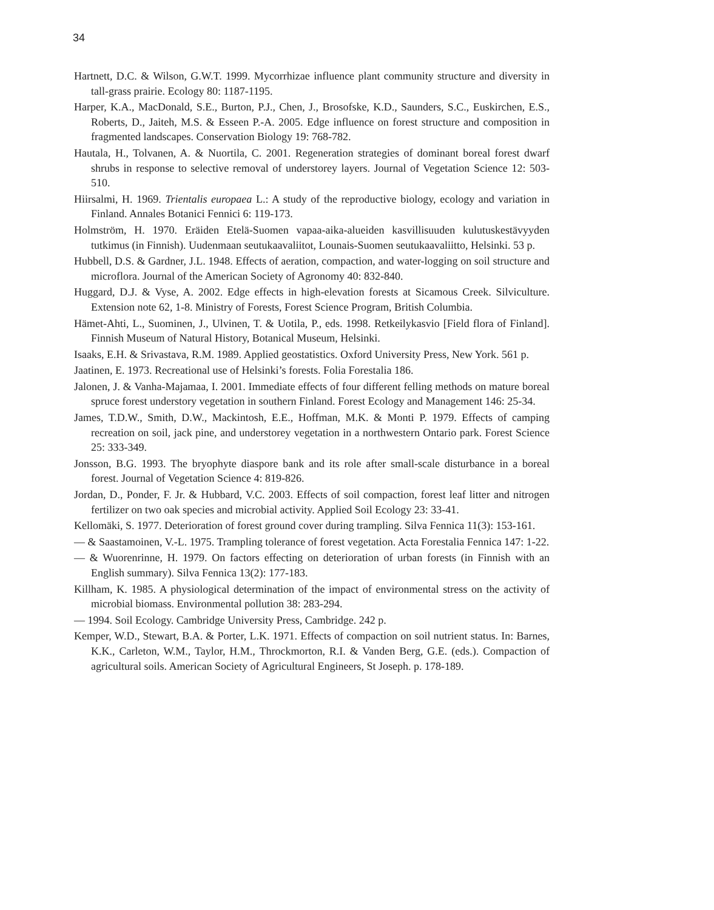34
Hartnett, D.C. & Wilson, G.W.T. 1999. Mycorrhizae influence plant community structure and diversity in tall-grass prairie. Ecology 80: 1187-1195.
Harper, K.A., MacDonald, S.E., Burton, P.J., Chen, J., Brosofske, K.D., Saunders, S.C., Euskirchen, E.S., Roberts, D., Jaiteh, M.S. & Esseen P.-A. 2005. Edge influence on forest structure and composition in fragmented landscapes. Conservation Biology 19: 768-782.
Hautala, H., Tolvanen, A. & Nuortila, C. 2001. Regeneration strategies of dominant boreal forest dwarf shrubs in response to selective removal of understorey layers. Journal of Vegetation Science 12: 503-510.
Hiirsalmi, H. 1969. Trientalis europaea L.: A study of the reproductive biology, ecology and variation in Finland. Annales Botanici Fennici 6: 119-173.
Holmström, H. 1970. Eräiden Etelä-Suomen vapaa-aika-alueiden kasvillisuuden kulutuskestävyyden tutkimus (in Finnish). Uudenmaan seutukaavaliitot, Lounais-Suomen seutukaavaliitto, Helsinki. 53 p.
Hubbell, D.S. & Gardner, J.L. 1948. Effects of aeration, compaction, and water-logging on soil structure and microflora. Journal of the American Society of Agronomy 40: 832-840.
Huggard, D.J. & Vyse, A. 2002. Edge effects in high-elevation forests at Sicamous Creek. Silviculture. Extension note 62, 1-8. Ministry of Forests, Forest Science Program, British Columbia.
Hämet-Ahti, L., Suominen, J., Ulvinen, T. & Uotila, P., eds. 1998. Retkeilykasvio [Field flora of Finland]. Finnish Museum of Natural History, Botanical Museum, Helsinki.
Isaaks, E.H. & Srivastava, R.M. 1989. Applied geostatistics. Oxford University Press, New York. 561 p.
Jaatinen, E. 1973. Recreational use of Helsinki’s forests. Folia Forestalia 186.
Jalonen, J. & Vanha-Majamaa, I. 2001. Immediate effects of four different felling methods on mature boreal spruce forest understory vegetation in southern Finland. Forest Ecology and Management 146: 25-34.
James, T.D.W., Smith, D.W., Mackintosh, E.E., Hoffman, M.K. & Monti P. 1979. Effects of camping recreation on soil, jack pine, and understorey vegetation in a northwestern Ontario park. Forest Science 25: 333-349.
Jonsson, B.G. 1993. The bryophyte diaspore bank and its role after small-scale disturbance in a boreal forest. Journal of Vegetation Science 4: 819-826.
Jordan, D., Ponder, F. Jr. & Hubbard, V.C. 2003. Effects of soil compaction, forest leaf litter and nitrogen fertilizer on two oak species and microbial activity. Applied Soil Ecology 23: 33-41.
Kellomäki, S. 1977. Deterioration of forest ground cover during trampling. Silva Fennica 11(3): 153-161.
— & Saastamoinen, V.-L. 1975. Trampling tolerance of forest vegetation. Acta Forestalia Fennica 147: 1-22.
— & Wuorenrinne, H. 1979. On factors effecting on deterioration of urban forests (in Finnish with an English summary). Silva Fennica 13(2): 177-183.
Killham, K. 1985. A physiological determination of the impact of environmental stress on the activity of microbial biomass. Environmental pollution 38: 283-294.
— 1994. Soil Ecology. Cambridge University Press, Cambridge. 242 p.
Kemper, W.D., Stewart, B.A. & Porter, L.K. 1971. Effects of compaction on soil nutrient status. In: Barnes, K.K., Carleton, W.M., Taylor, H.M., Throckmorton, R.I. & Vanden Berg, G.E. (eds.). Compaction of agricultural soils. American Society of Agricultural Engineers, St Joseph. p. 178-189.